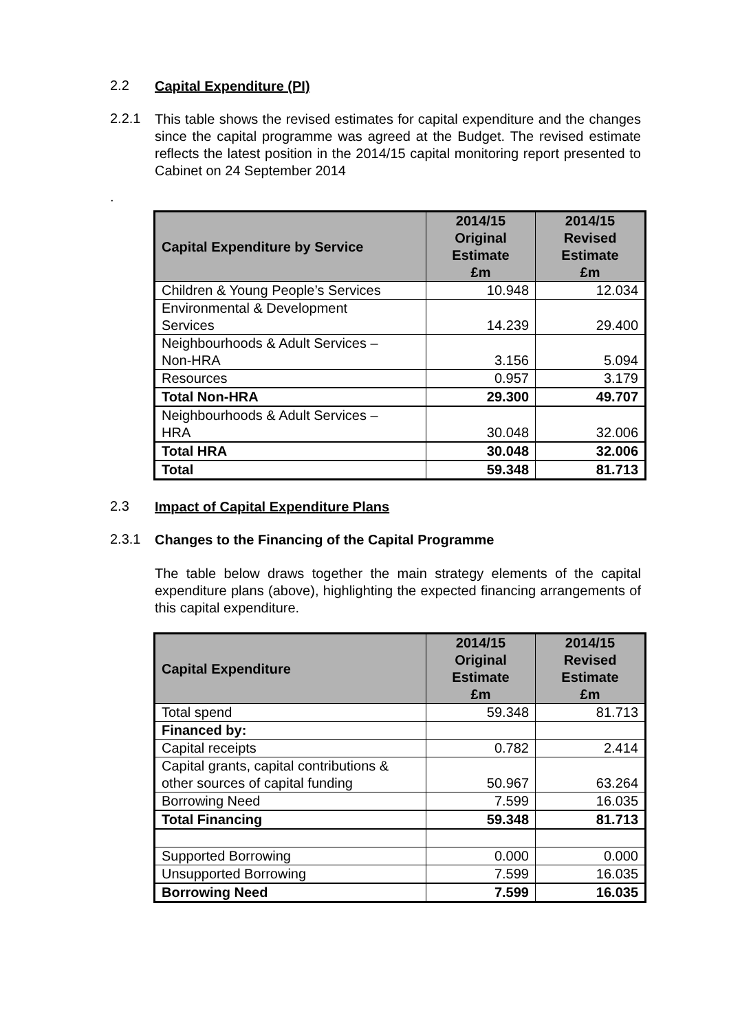2.2
Capital Expenditure (PI)
2.2.1
This table shows the revised estimates for capital expenditure and the changes since the capital programme was agreed at the Budget. The revised estimate reflects the latest position in the 2014/15 capital monitoring report presented to Cabinet on 24 September 2014
.
| Capital Expenditure by Service | 2014/15 Original Estimate £m | 2014/15 Revised Estimate £m |
| --- | --- | --- |
| Children & Young People’s Services | 10.948 | 12.034 |
| Environmental & Development Services | 14.239 | 29.400 |
| Neighbourhoods & Adult Services – Non-HRA | 3.156 | 5.094 |
| Resources | 0.957 | 3.179 |
| Total Non-HRA | 29.300 | 49.707 |
| Neighbourhoods & Adult Services – HRA | 30.048 | 32.006 |
| Total HRA | 30.048 | 32.006 |
| Total | 59.348 | 81.713 |
2.3
Impact of Capital Expenditure Plans
2.3.1
Changes to the Financing of the Capital Programme
The table below draws together the main strategy elements of the capital expenditure plans (above), highlighting the expected financing arrangements of this capital expenditure.
| Capital Expenditure | 2014/15 Original Estimate £m | 2014/15 Revised Estimate £m |
| --- | --- | --- |
| Total spend | 59.348 | 81.713 |
| Financed by: | | |
| Capital receipts | 0.782 | 2.414 |
| Capital grants, capital contributions & other sources of capital funding | 50.967 | 63.264 |
| Borrowing Need | 7.599 | 16.035 |
| Total Financing | 59.348 | 81.713 |
| Supported Borrowing | 0.000 | 0.000 |
| Unsupported Borrowing | 7.599 | 16.035 |
| Borrowing Need | 7.599 | 16.035 |